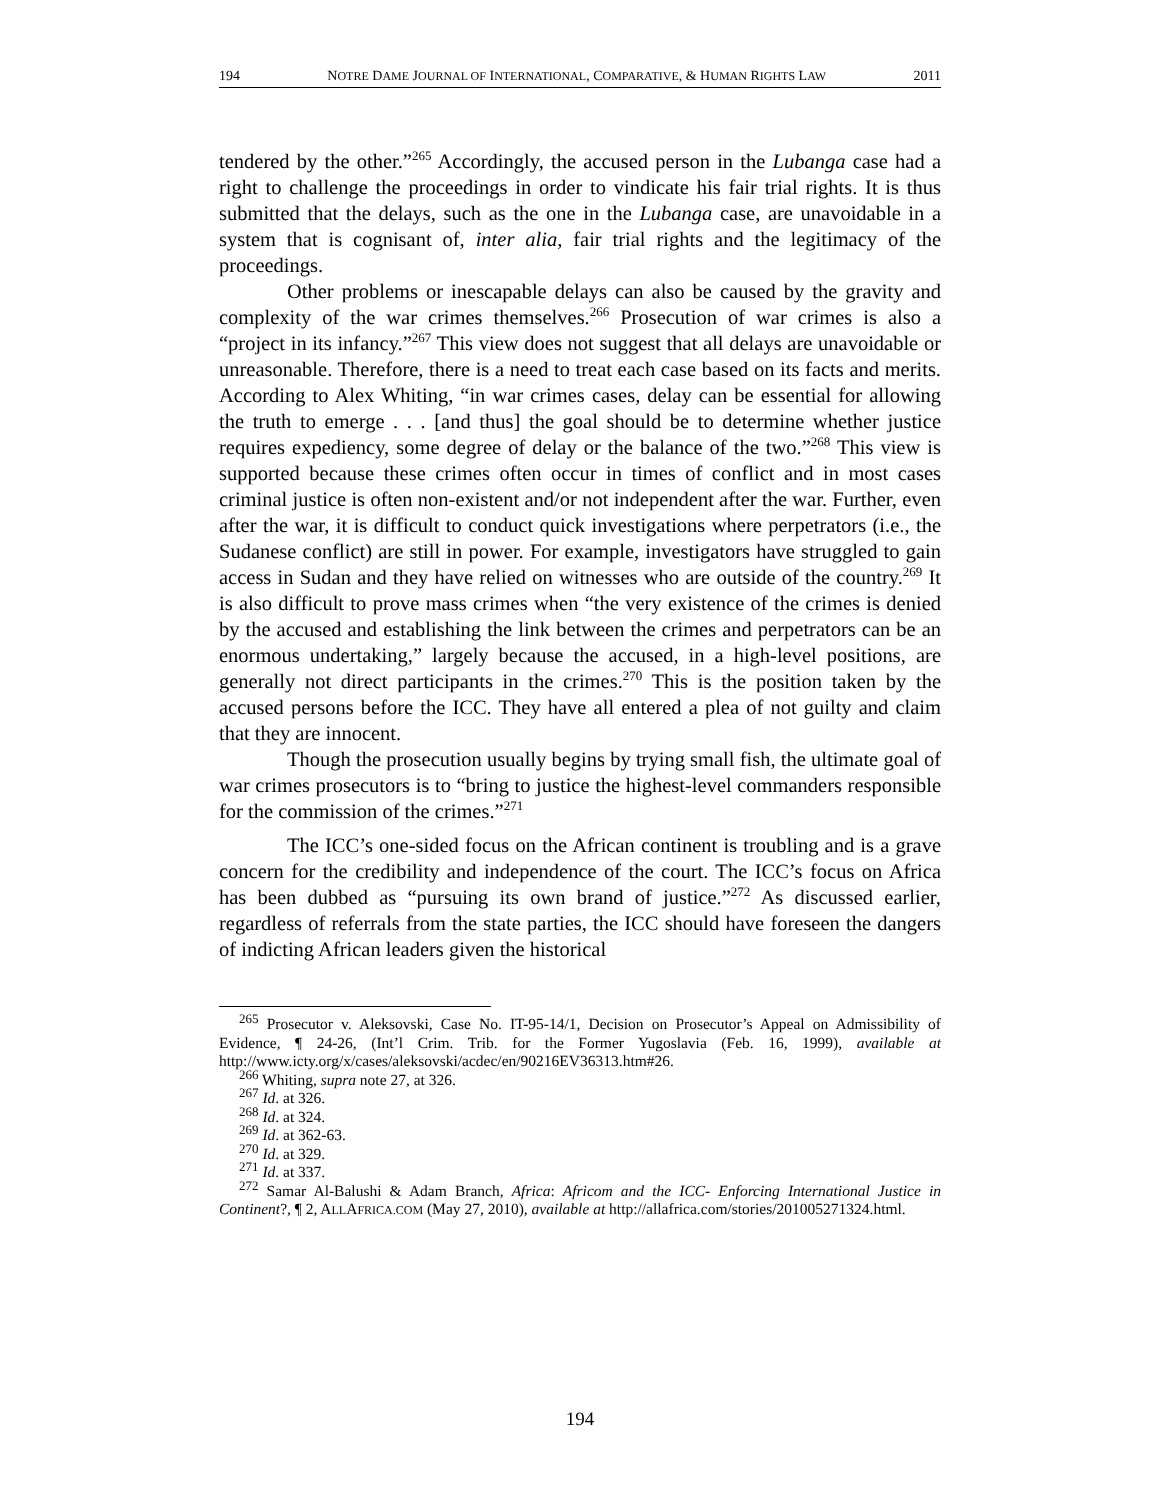194 NOTRE DAME JOURNAL OF INTERNATIONAL, COMPARATIVE, & HUMAN RIGHTS LAW 2011
tendered by the other.”<sup>265</sup> Accordingly, the accused person in the Lubanga case had a right to challenge the proceedings in order to vindicate his fair trial rights. It is thus submitted that the delays, such as the one in the Lubanga case, are unavoidable in a system that is cognisant of, inter alia, fair trial rights and the legitimacy of the proceedings.
Other problems or inescapable delays can also be caused by the gravity and complexity of the war crimes themselves.<sup>266</sup> Prosecution of war crimes is also a “project in its infancy.”<sup>267</sup> This view does not suggest that all delays are unavoidable or unreasonable. Therefore, there is a need to treat each case based on its facts and merits. According to Alex Whiting, “in war crimes cases, delay can be essential for allowing the truth to emerge . . . [and thus] the goal should be to determine whether justice requires expediency, some degree of delay or the balance of the two.”<sup>268</sup> This view is supported because these crimes often occur in times of conflict and in most cases criminal justice is often non-existent and/or not independent after the war. Further, even after the war, it is difficult to conduct quick investigations where perpetrators (i.e., the Sudanese conflict) are still in power. For example, investigators have struggled to gain access in Sudan and they have relied on witnesses who are outside of the country.<sup>269</sup> It is also difficult to prove mass crimes when “the very existence of the crimes is denied by the accused and establishing the link between the crimes and perpetrators can be an enormous undertaking,” largely because the accused, in a high-level positions, are generally not direct participants in the crimes.<sup>270</sup> This is the position taken by the accused persons before the ICC. They have all entered a plea of not guilty and claim that they are innocent.
Though the prosecution usually begins by trying small fish, the ultimate goal of war crimes prosecutors is to “bring to justice the highest-level commanders responsible for the commission of the crimes.”<sup>271</sup>
The ICC’s one-sided focus on the African continent is troubling and is a grave concern for the credibility and independence of the court. The ICC’s focus on Africa has been dubbed as “pursuing its own brand of justice.”<sup>272</sup> As discussed earlier, regardless of referrals from the state parties, the ICC should have foreseen the dangers of indicting African leaders given the historical
<sup>265</sup> Prosecutor v. Aleksovski, Case No. IT-95-14/1, Decision on Prosecutor’s Appeal on Admissibility of Evidence, ¶ 24-26, (Int’l Crim. Trib. for the Former Yugoslavia (Feb. 16, 1999), available at http://www.icty.org/x/cases/aleksovski/acdec/en/90216EV36313.htm#26.
<sup>266</sup> Whiting, supra note 27, at 326.
<sup>267</sup> Id. at 326.
<sup>268</sup> Id. at 324.
<sup>269</sup> Id. at 362-63.
<sup>270</sup> Id. at 329.
<sup>271</sup> Id. at 337.
<sup>272</sup> Samar Al-Balushi & Adam Branch, Africa: Africom and the ICC- Enforcing International Justice in Continent?, ¶ 2, ALLAFRICA.COM (May 27, 2010), available at http://allafrica.com/stories/201005271324.html.
194